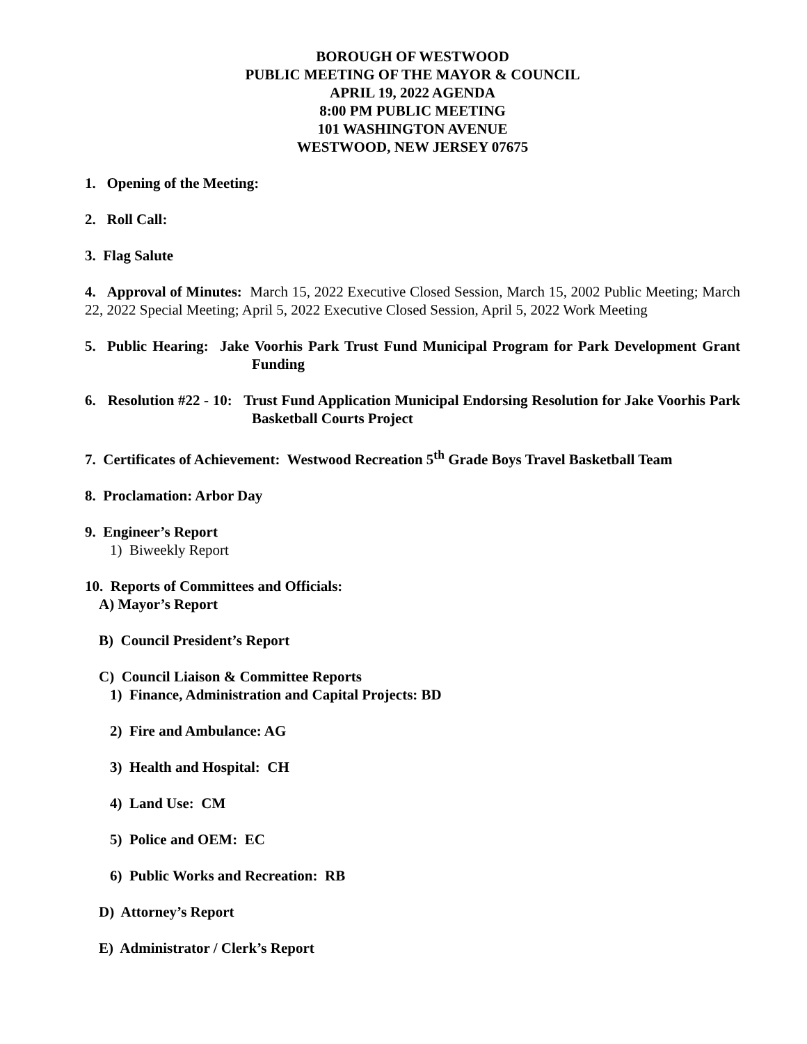BOROUGH OF WESTWOOD
PUBLIC MEETING OF THE MAYOR & COUNCIL
APRIL 19, 2022 AGENDA
8:00 PM PUBLIC MEETING
101 WASHINGTON AVENUE
WESTWOOD, NEW JERSEY 07675
1. Opening of the Meeting:
2. Roll Call:
3. Flag Salute
4. Approval of Minutes: March 15, 2022 Executive Closed Session, March 15, 2002 Public Meeting; March 22, 2022 Special Meeting; April 5, 2022 Executive Closed Session, April 5, 2022 Work Meeting
5. Public Hearing: Jake Voorhis Park Trust Fund Municipal Program for Park Development Grant Funding
6. Resolution #22 - 10: Trust Fund Application Municipal Endorsing Resolution for Jake Voorhis Park Basketball Courts Project
7. Certificates of Achievement: Westwood Recreation 5<sup>th</sup> Grade Boys Travel Basketball Team
8. Proclamation: Arbor Day
9. Engineer’s Report
1) Biweekly Report
10. Reports of Committees and Officials:
A) Mayor’s Report
B) Council President’s Report
C) Council Liaison & Committee Reports
1) Finance, Administration and Capital Projects: BD
2) Fire and Ambulance: AG
3) Health and Hospital: CH
4) Land Use: CM
5) Police and OEM: EC
6) Public Works and Recreation: RB
D) Attorney’s Report
E) Administrator / Clerk’s Report